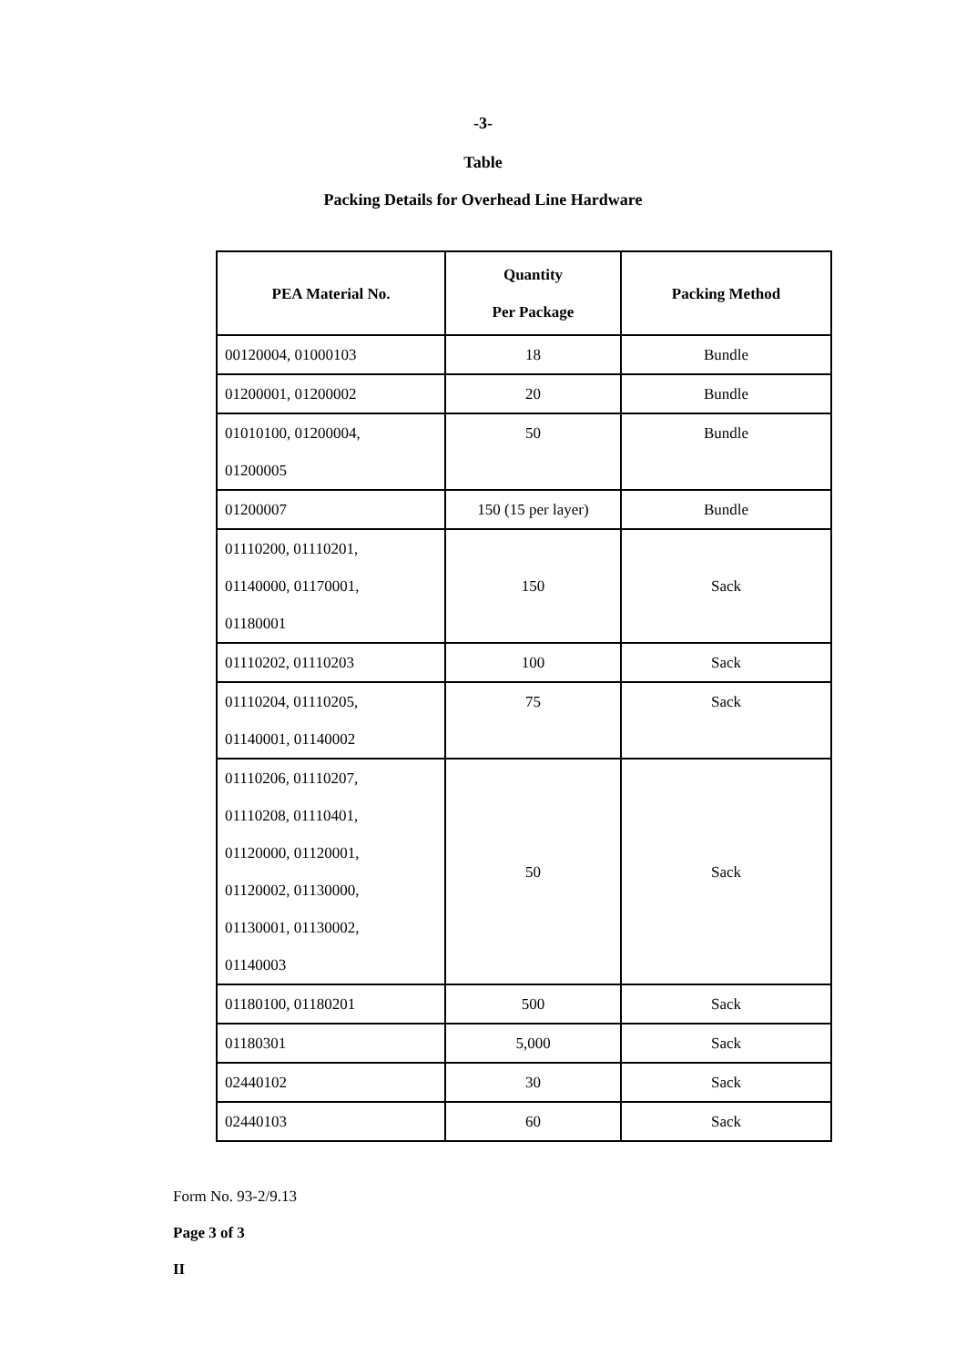-3-
Table
Packing Details for Overhead Line Hardware
| PEA Material No. | Quantity Per Package | Packing Method |
| --- | --- | --- |
| 00120004, 01000103 | 18 | Bundle |
| 01200001, 01200002 | 20 | Bundle |
| 01010100, 01200004, 01200005 | 50 | Bundle |
| 01200007 | 150 (15 per layer) | Bundle |
| 01110200, 01110201, 01140000, 01170001, 01180001 | 150 | Sack |
| 01110202, 01110203 | 100 | Sack |
| 01110204, 01110205, 01140001, 01140002 | 75 | Sack |
| 01110206, 01110207, 01110208, 01110401, 01120000, 01120001, 01120002, 01130000, 01130001, 01130002, 01140003 | 50 | Sack |
| 01180100, 01180201 | 500 | Sack |
| 01180301 | 5,000 | Sack |
| 02440102 | 30 | Sack |
| 02440103 | 60 | Sack |
Form No. 93-2/9.13
Page 3 of 3
II